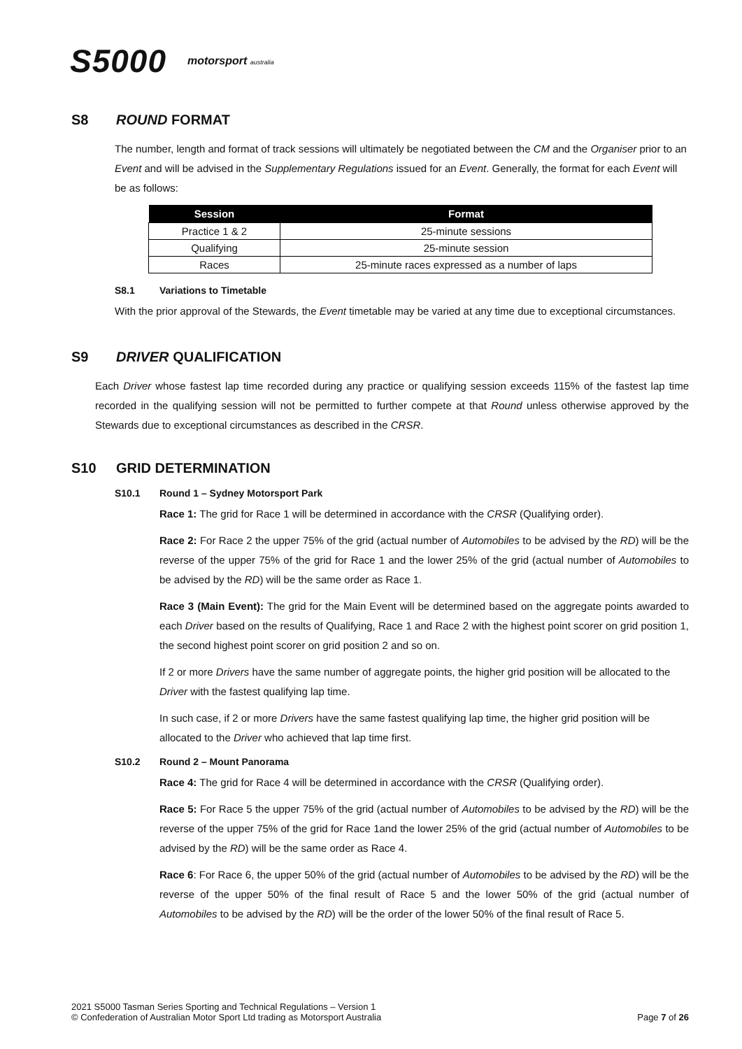S5000 motorsport australia
S8 ROUND FORMAT
The number, length and format of track sessions will ultimately be negotiated between the CM and the Organiser prior to an Event and will be advised in the Supplementary Regulations issued for an Event. Generally, the format for each Event will be as follows:
| Session | Format |
| --- | --- |
| Practice 1 & 2 | 25-minute sessions |
| Qualifying | 25-minute session |
| Races | 25-minute races expressed as a number of laps |
S8.1 Variations to Timetable
With the prior approval of the Stewards, the Event timetable may be varied at any time due to exceptional circumstances.
S9 DRIVER QUALIFICATION
Each Driver whose fastest lap time recorded during any practice or qualifying session exceeds 115% of the fastest lap time recorded in the qualifying session will not be permitted to further compete at that Round unless otherwise approved by the Stewards due to exceptional circumstances as described in the CRSR.
S10 GRID DETERMINATION
S10.1 Round 1 – Sydney Motorsport Park
Race 1: The grid for Race 1 will be determined in accordance with the CRSR (Qualifying order).
Race 2: For Race 2 the upper 75% of the grid (actual number of Automobiles to be advised by the RD) will be the reverse of the upper 75% of the grid for Race 1 and the lower 25% of the grid (actual number of Automobiles to be advised by the RD) will be the same order as Race 1.
Race 3 (Main Event): The grid for the Main Event will be determined based on the aggregate points awarded to each Driver based on the results of Qualifying, Race 1 and Race 2 with the highest point scorer on grid position 1, the second highest point scorer on grid position 2 and so on.
If 2 or more Drivers have the same number of aggregate points, the higher grid position will be allocated to the Driver with the fastest qualifying lap time.
In such case, if 2 or more Drivers have the same fastest qualifying lap time, the higher grid position will be allocated to the Driver who achieved that lap time first.
S10.2 Round 2 – Mount Panorama
Race 4: The grid for Race 4 will be determined in accordance with the CRSR (Qualifying order).
Race 5: For Race 5 the upper 75% of the grid (actual number of Automobiles to be advised by the RD) will be the reverse of the upper 75% of the grid for Race 1and the lower 25% of the grid (actual number of Automobiles to be advised by the RD) will be the same order as Race 4.
Race 6: For Race 6, the upper 50% of the grid (actual number of Automobiles to be advised by the RD) will be the reverse of the upper 50% of the final result of Race 5 and the lower 50% of the grid (actual number of Automobiles to be advised by the RD) will be the order of the lower 50% of the final result of Race 5.
2021 S5000 Tasman Series Sporting and Technical Regulations – Version 1
© Confederation of Australian Motor Sport Ltd trading as Motorsport Australia
Page 7 of 26